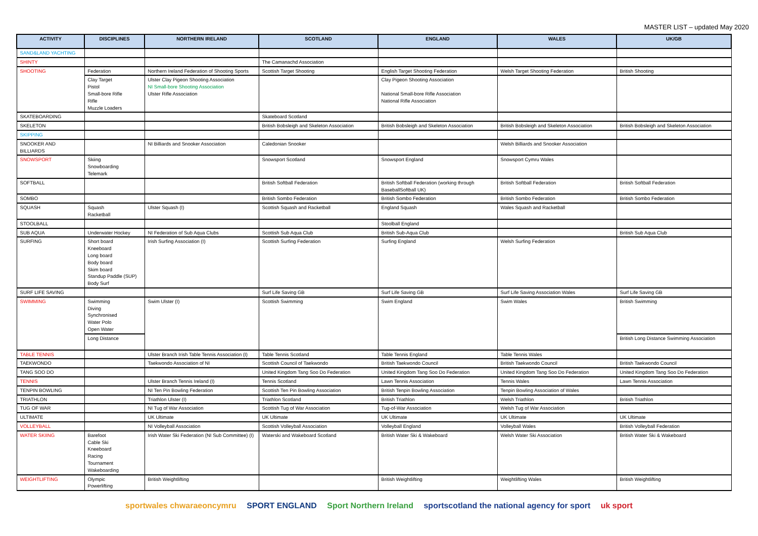MASTER LIST – updated May 2020
| ACTIVITY | DISCIPLINES | NORTHERN IRELAND | SCOTLAND | ENGLAND | WALES | UK/GB |
| --- | --- | --- | --- | --- | --- | --- |
| SAND&LAND YACHTING | | | | | | |
| SHINTY | | | The Camanachd Association | | | |
| SHOOTING | Federation | Northern Ireland Federation of Shooting Sports | Scottish Target Shooting | English Target Shooting Federation | Welsh Target Shooting Federation | British Shooting |
| | Clay Target Pistol Small-bore Rifle Rifle Muzzle Loaders | Ulster Clay Pigeon Shooting Association NI Small-bore Shooting Association Ulster Rifle Association | | Clay Pigeon Shooting Association National Small-bore Rifle Association National Rifle Association | | |
| SKATEBOARDING | | | Skateboard Scotland | | | |
| SKELETON | | | British Bobsleigh and Skeleton Association | British Bobsleigh and Skeleton Association | British Bobsleigh and Skeleton Association | British Bobsleigh and Skeleton Association |
| SKIPPING | | | | | | |
| SNOOKER AND BILLIARDS | | NI Billiards and Snooker Association | Caledonian Snooker | | Welsh Billiards and Snooker Association | |
| SNOWSPORT | Skiing Snowboarding Telemark | | Snowsport Scotland | Snowsport England | Snowsport Cymru Wales | |
| SOFTBALL | | | British Softball Federation | British Softball Federation (working through BaseballSoftball UK) | British Softball Federation | British Softball Federation |
| SOMBO | | | British Sombo Federation | British Sombo Federation | British Sombo Federation | British Sombo Federation |
| SQUASH | Squash Racketball | Ulster Squash (I) | Scottish Squash and Racketball | England Squash | Wales Squash and Racketball | |
| STOOLBALL | | | | Stoolball England | | |
| SUB AQUA | Underwater Hockey | NI Federation of Sub Aqua Clubs | Scottish Sub Aqua Club | British Sub-Aqua Club | | British Sub Aqua Club |
| SURFING | Short board Kneeboard Long board Body board Skim board Standup Paddle (SUP) Body Surf | Irish Surfing Association (I) | Scottish Surfing Federation | Surfing England | Welsh Surfing Federation | |
| SURF LIFE SAVING | | | Surf Life Saving GB | Surf Life Saving GB | Surf Life Saving Association Wales | Surf Life Saving GB |
| SWIMMING | Swimming Diving Synchronised Water Polo Open Water | Swim Ulster (I) | Scottish Swimming | Swim England | Swim Wales | British Swimming |
| | Long Distance | | | | | British Long Distance Swimming Association |
| TABLE TENNIS | | Ulster Branch Irish Table Tennis Association (I) | Table Tennis Scotland | Table Tennis England | Table Tennis Wales | |
| TAEKWONDO | | Taekwondo Association of NI | Scottish Council of Taekwondo | British Taekwondo Council | British Taekwondo Council | British Taekwondo Council |
| TANG SOO DO | | | United Kingdom Tang Soo Do Federation | United Kingdom Tang Soo Do Federation | United Kingdom Tang Soo Do Federation | United Kingdom Tang Soo Do Federation |
| TENNIS | | Ulster Branch Tennis Ireland (I) | Tennis Scotland | Lawn Tennis Association | Tennis Wales | Lawn Tennis Association |
| TENPIN BOWLING | | NI Ten Pin Bowling Federation | Scottish Ten Pin Bowling Association | British Tenpin Bowling Association | Tenpin Bowling Association of Wales | |
| TRIATHLON | | Triathlon Ulster (I) | Triathlon Scotland | British Triathlon | Welsh Triathlon | British Triathlon |
| TUG OF WAR | | NI Tug of War Association | Scottish Tug of War Association | Tug-of-War Association | Welsh Tug of War Association | |
| ULTIMATE | | UK Ultimate | UK Ultimate | UK Ultimate | UK Ultimate | UK Ultimate |
| VOLLEYBALL | | NI Volleyball Association | Scottish Volleyball Association | Volleyball England | Volleyball Wales | British Volleyball Federation |
| WATER SKIING | Barefoot Cable Ski Kneeboard Racing Tournament Wakeboarding | Irish Water Ski Federation (NI Sub Committee) (I) | Waterski and Wakeboard Scotland | British Water Ski & Wakeboard | Welsh Water Ski Association | British Water Ski & Wakeboard |
| WEIGHTLIFTING | Olympic Powerlifting | British Weightlifting | | British Weightlifting | Weightlifting Wales | British Weightlifting |
sportwales chwaraeoncymru SPORT ENGLAND Sport Northern Ireland sportscotland the national agency for sport uk sport